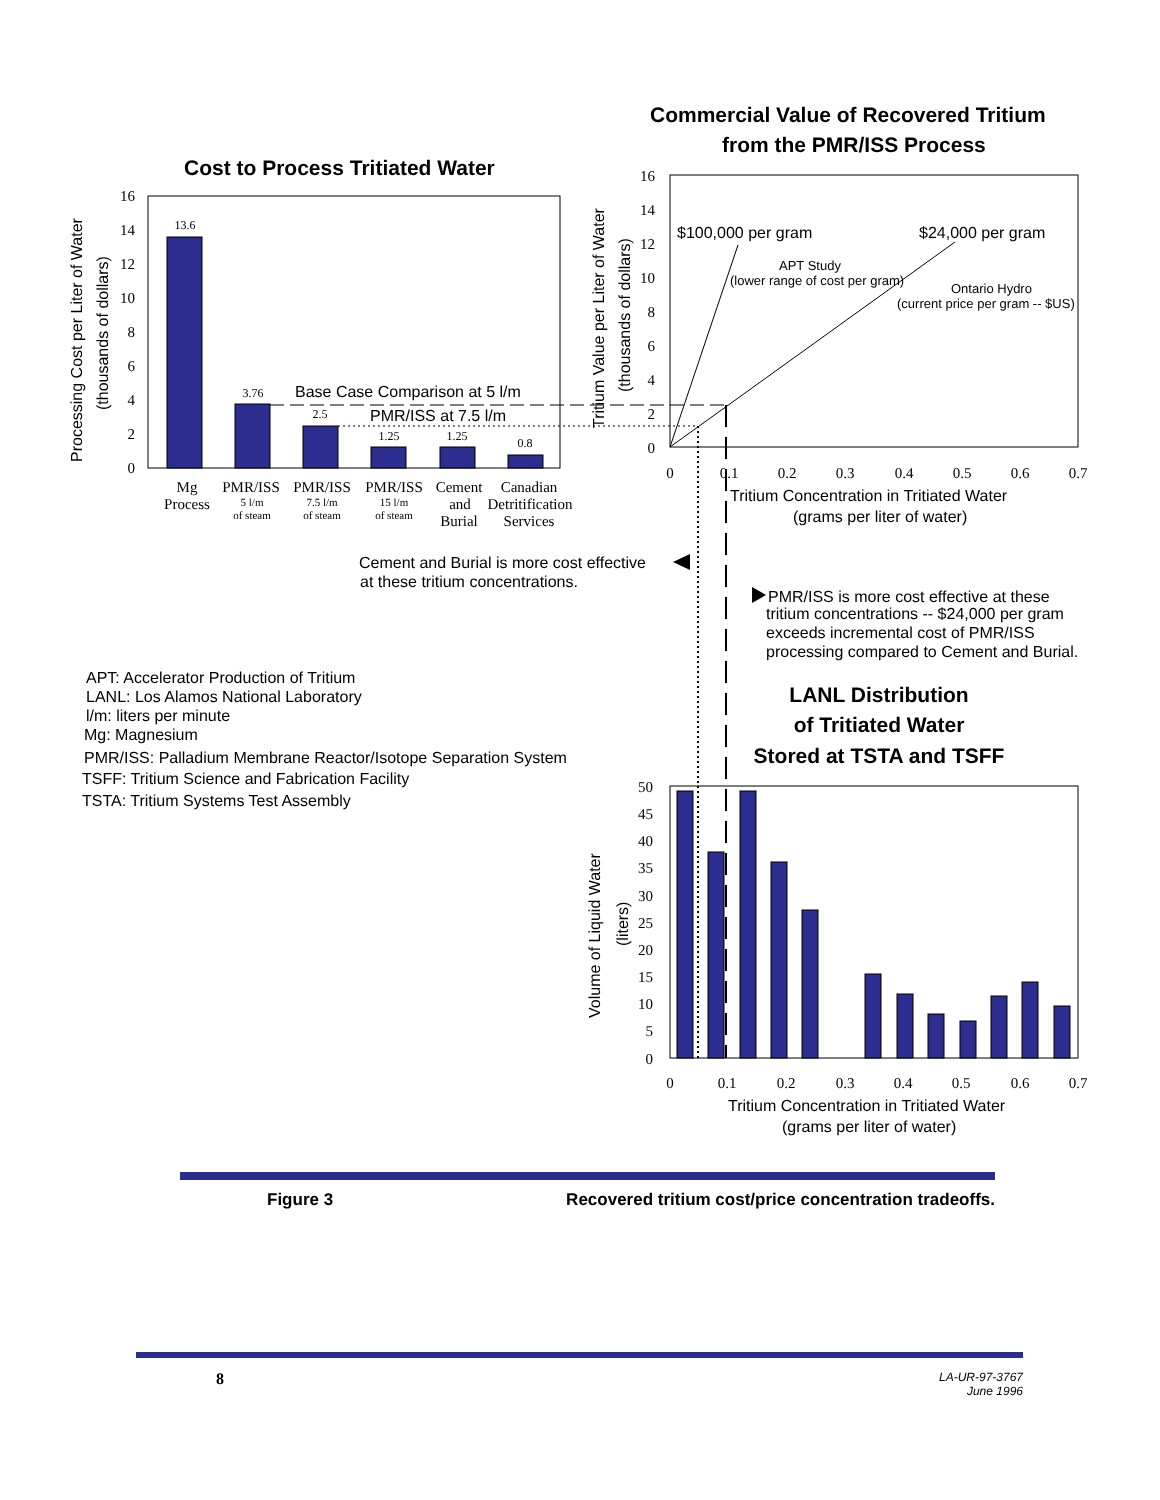Commercial Value of Recovered Tritium
from the PMR/ISS Process
Cost to Process Tritiated Water
16
14
12
10
8
6
4
2
0
13.6
3.76
2.5
1.25
1.25
0.8
Mg
Process
PMR/ISS
PMR/ISS
PMR/ISS
Cement
Canadian
and
Detritification
Burial
Services
5 l/m
of steam
7.5 l/m
of steam
15 l/m
of steam
Base Case Comparison at 5 l/m
PMR/ISS at 7.5 l/m
Processing Cost per Liter of Water
(thousands of dollars)
Tritium Value per Liter of Water
(thousands of dollars)
16
14
12
10
8
6
4
2
0
0
0.1
0.2
0.3
0.4
0.5
0.6
0.7
$100,000 per gram
$24,000 per gram
APT Study
(lower range of cost per gram)
Ontario Hydro
(current price per gram -- $US)
Tritium Concentration in Tritiated Water
(grams per liter of water)
Cement and Burial is more cost effective
at these tritium concentrations.
PMR/ISS is more cost effective at these
tritium concentrations -- $24,000 per gram
exceeds incremental cost of PMR/ISS
processing compared to Cement and Burial.
APT: Accelerator Production of Tritium
LANL: Los Alamos National Laboratory
l/m: liters per minute
Mg: Magnesium
PMR/ISS: Palladium Membrane Reactor/Isotope Separation System
TSFF: Tritium Science and Fabrication Facility
TSTA: Tritium Systems Test Assembly
LANL Distribution
of Tritiated Water
Stored at TSTA and TSFF
50
45
40
35
30
25
20
15
10
5
0
0
0.1
0.2
0.3
0.4
0.5
0.6
0.7
Volume of Liquid Water
(liters)
Tritium Concentration in Tritiated Water
(grams per liter of water)
Figure 3 Recovered tritium cost/price concentration tradeoffs.
8
LA-UR-97-3767
June 1996